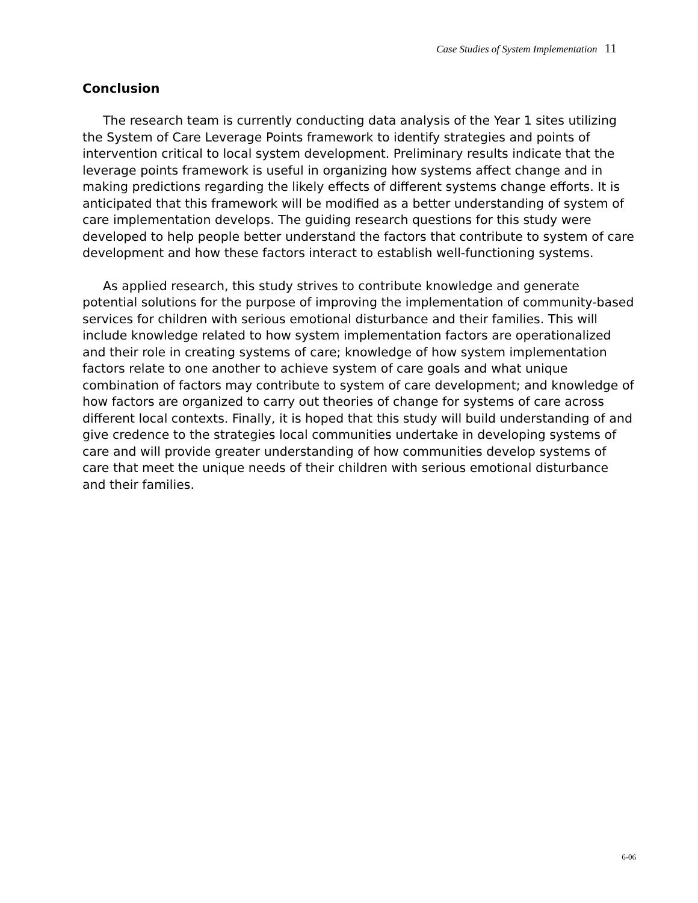Case Studies of System Implementation 11
Conclusion
The research team is currently conducting data analysis of the Year 1 sites utilizing the System of Care Leverage Points framework to identify strategies and points of intervention critical to local system development. Preliminary results indicate that the leverage points framework is useful in organizing how systems affect change and in making predictions regarding the likely effects of different systems change efforts. It is anticipated that this framework will be modified as a better understanding of system of care implementation develops. The guiding research questions for this study were developed to help people better understand the factors that contribute to system of care development and how these factors interact to establish well-functioning systems.
As applied research, this study strives to contribute knowledge and generate potential solutions for the purpose of improving the implementation of community-based services for children with serious emotional disturbance and their families. This will include knowledge related to how system implementation factors are operationalized and their role in creating systems of care; knowledge of how system implementation factors relate to one another to achieve system of care goals and what unique combination of factors may contribute to system of care development; and knowledge of how factors are organized to carry out theories of change for systems of care across different local contexts. Finally, it is hoped that this study will build understanding of and give credence to the strategies local communities undertake in developing systems of care and will provide greater understanding of how communities develop systems of care that meet the unique needs of their children with serious emotional disturbance and their families.
6-06